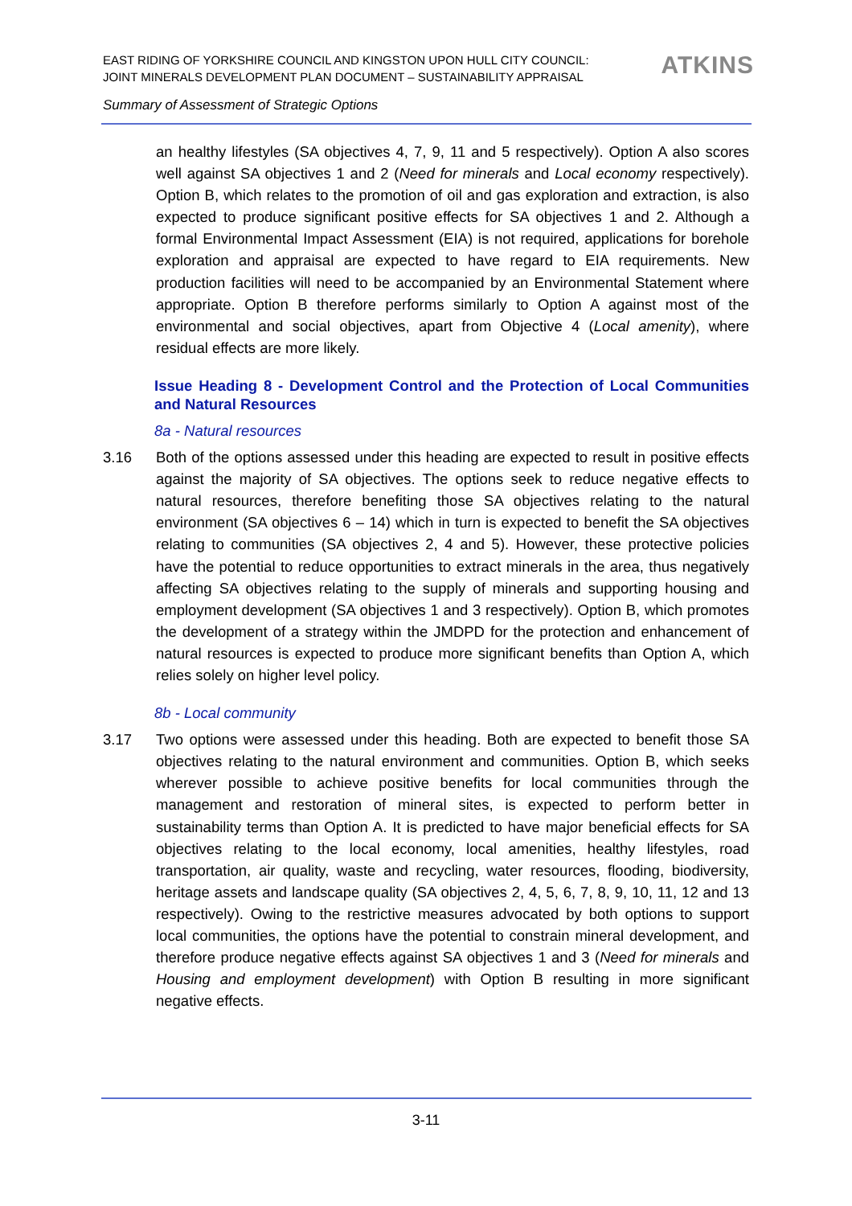EAST RIDING OF YORKSHIRE COUNCIL AND KINGSTON UPON HULL CITY COUNCIL:
JOINT MINERALS DEVELOPMENT PLAN DOCUMENT – SUSTAINABILITY APPRAISAL
ATKINS
Summary of Assessment of Strategic Options
an healthy lifestyles (SA objectives 4, 7, 9, 11 and 5 respectively). Option A also scores well against SA objectives 1 and 2 (Need for minerals and Local economy respectively). Option B, which relates to the promotion of oil and gas exploration and extraction, is also expected to produce significant positive effects for SA objectives 1 and 2. Although a formal Environmental Impact Assessment (EIA) is not required, applications for borehole exploration and appraisal are expected to have regard to EIA requirements. New production facilities will need to be accompanied by an Environmental Statement where appropriate. Option B therefore performs similarly to Option A against most of the environmental and social objectives, apart from Objective 4 (Local amenity), where residual effects are more likely.
Issue Heading 8 - Development Control and the Protection of Local Communities and Natural Resources
8a - Natural resources
3.16 Both of the options assessed under this heading are expected to result in positive effects against the majority of SA objectives. The options seek to reduce negative effects to natural resources, therefore benefiting those SA objectives relating to the natural environment (SA objectives 6 – 14) which in turn is expected to benefit the SA objectives relating to communities (SA objectives 2, 4 and 5). However, these protective policies have the potential to reduce opportunities to extract minerals in the area, thus negatively affecting SA objectives relating to the supply of minerals and supporting housing and employment development (SA objectives 1 and 3 respectively). Option B, which promotes the development of a strategy within the JMDPD for the protection and enhancement of natural resources is expected to produce more significant benefits than Option A, which relies solely on higher level policy.
8b - Local community
3.17 Two options were assessed under this heading. Both are expected to benefit those SA objectives relating to the natural environment and communities. Option B, which seeks wherever possible to achieve positive benefits for local communities through the management and restoration of mineral sites, is expected to perform better in sustainability terms than Option A. It is predicted to have major beneficial effects for SA objectives relating to the local economy, local amenities, healthy lifestyles, road transportation, air quality, waste and recycling, water resources, flooding, biodiversity, heritage assets and landscape quality (SA objectives 2, 4, 5, 6, 7, 8, 9, 10, 11, 12 and 13 respectively). Owing to the restrictive measures advocated by both options to support local communities, the options have the potential to constrain mineral development, and therefore produce negative effects against SA objectives 1 and 3 (Need for minerals and Housing and employment development) with Option B resulting in more significant negative effects.
3-11